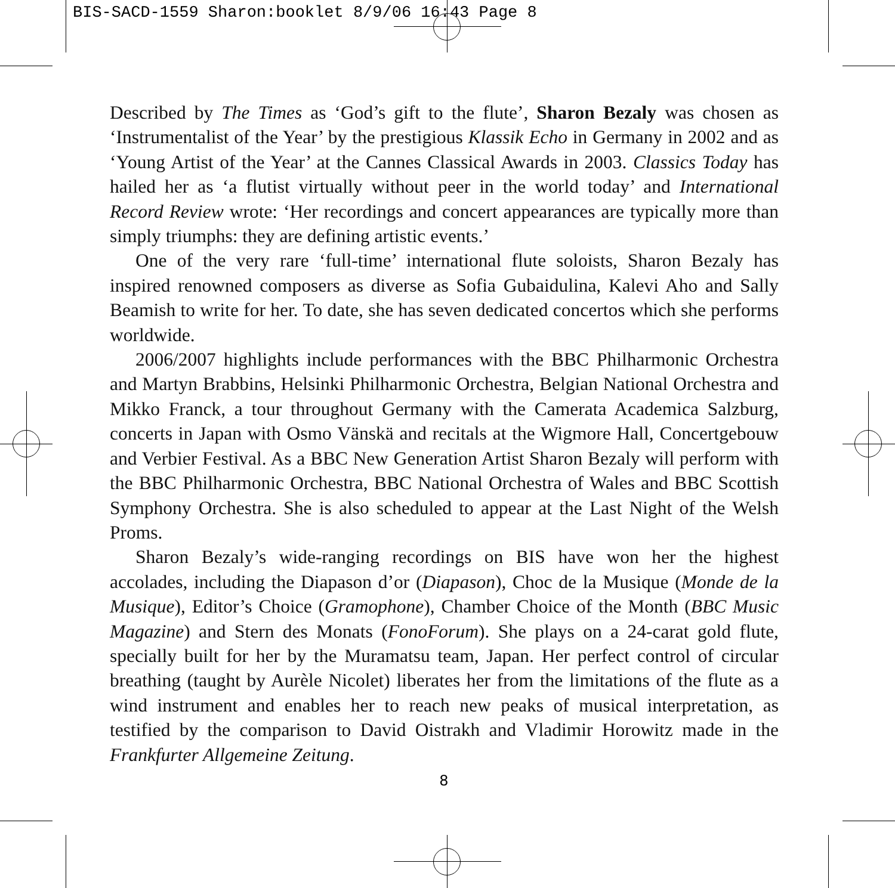BIS-SACD-1559 Sharon:booklet 8/9/06 16:43 Page 8
Described by The Times as ‘God’s gift to the flute’, Sharon Bezaly was chosen as ‘Instrumentalist of the Year’ by the prestigious Klassik Echo in Germany in 2002 and as ‘Young Artist of the Year’ at the Cannes Classical Awards in 2003. Classics Today has hailed her as ‘a flutist virtually without peer in the world today’ and International Record Review wrote: ‘Her recordings and concert appearances are typically more than simply triumphs: they are defining artistic events.’
One of the very rare ‘full-time’ international flute soloists, Sharon Bezaly has inspired renowned composers as diverse as Sofia Gubaidulina, Kalevi Aho and Sally Beamish to write for her. To date, she has seven dedicated concertos which she performs worldwide.
2006/2007 highlights include performances with the BBC Philharmonic Orch­estra and Martyn Brabbins, Helsinki Philharmonic Orchestra, Belgian National Orchestra and Mikko Franck, a tour throughout Germany with the Camerata Academica Salzburg, concerts in Japan with Osmo Vänskä and recitals at the Wigmore Hall, Concertgebouw and Verbier Festival. As a BBC New Generation Artist Sharon Bezaly will perform with the BBC Philharmonic Orchestra, BBC National Orchestra of Wales and BBC Scottish Symphony Orchestra. She is also scheduled to appear at the Last Night of the Welsh Proms.
Sharon Bezaly’s wide-ranging recordings on BIS have won her the highest accolades, including the Diapason d’or (Diapason), Choc de la Musique (Monde de la Musique), Editor’s Choice (Gramophone), Chamber Choice of the Month (BBC Music Magazine) and Stern des Monats (FonoForum). She plays on a 24-carat gold flute, specially built for her by the Muramatsu team, Japan. Her perfect control of circular breathing (taught by Aurèle Nicolet) liberates her from the limi­tations of the flute as a wind instrument and enables her to reach new peaks of musical interpretation, as testified by the comparison to David Oistrakh and Vla­dimir Horowitz made in the Frankfurter Allgemeine Zeitung.
8